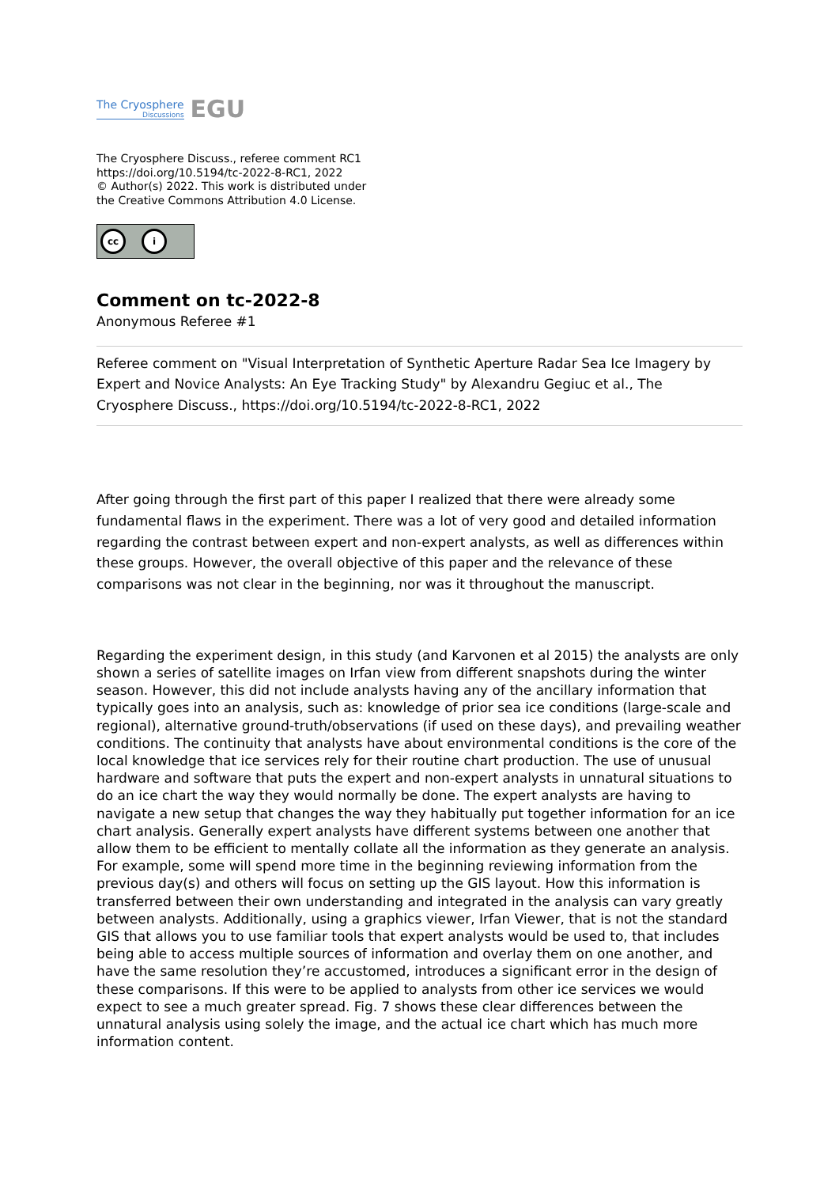The Cryosphere
Discussions
EGU
The Cryosphere Discuss., referee comment RC1
https://doi.org/10.5194/tc-2022-8-RC1, 2022
© Author(s) 2022. This work is distributed under
the Creative Commons Attribution 4.0 License.
cc i
Comment on tc-2022-8
Anonymous Referee #1
Referee comment on "Visual Interpretation of Synthetic Aperture Radar Sea Ice Imagery by Expert and Novice Analysts: An Eye Tracking Study" by Alexandru Gegiuc et al., The Cryosphere Discuss., https://doi.org/10.5194/tc-2022-8-RC1, 2022
After going through the first part of this paper I realized that there were already some fundamental flaws in the experiment. There was a lot of very good and detailed information regarding the contrast between expert and non-expert analysts, as well as differences within these groups. However, the overall objective of this paper and the relevance of these comparisons was not clear in the beginning, nor was it throughout the manuscript.
Regarding the experiment design, in this study (and Karvonen et al 2015) the analysts are only shown a series of satellite images on Irfan view from different snapshots during the winter season. However, this did not include analysts having any of the ancillary information that typically goes into an analysis, such as: knowledge of prior sea ice conditions (large-scale and regional), alternative ground-truth/observations (if used on these days), and prevailing weather conditions. The continuity that analysts have about environmental conditions is the core of the local knowledge that ice services rely for their routine chart production. The use of unusual hardware and software that puts the expert and non-expert analysts in unnatural situations to do an ice chart the way they would normally be done. The expert analysts are having to navigate a new setup that changes the way they habitually put together information for an ice chart analysis. Generally expert analysts have different systems between one another that allow them to be efficient to mentally collate all the information as they generate an analysis. For example, some will spend more time in the beginning reviewing information from the previous day(s) and others will focus on setting up the GIS layout. How this information is transferred between their own understanding and integrated in the analysis can vary greatly between analysts. Additionally, using a graphics viewer, Irfan Viewer, that is not the standard GIS that allows you to use familiar tools that expert analysts would be used to, that includes being able to access multiple sources of information and overlay them on one another, and have the same resolution they’re accustomed, introduces a significant error in the design of these comparisons. If this were to be applied to analysts from other ice services we would expect to see a much greater spread. Fig. 7 shows these clear differences between the unnatural analysis using solely the image, and the actual ice chart which has much more information content.